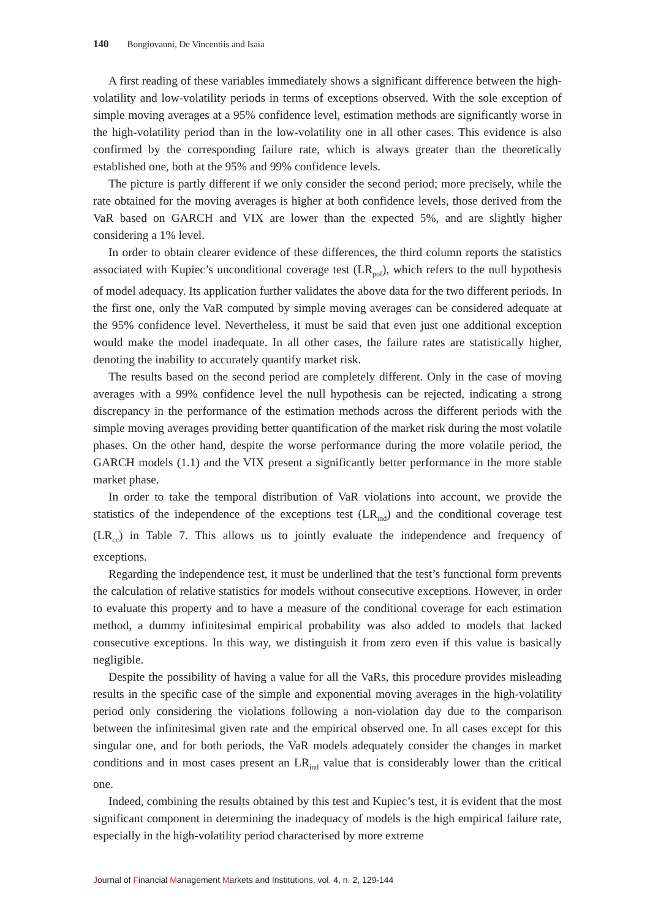140 Bongiovanni, De Vincentiis and Isaia
A first reading of these variables immediately shows a significant difference between the high-volatility and low-volatility periods in terms of exceptions observed. With the sole exception of simple moving averages at a 95% confidence level, estimation methods are significantly worse in the high-volatility period than in the low-volatility one in all other cases. This evidence is also confirmed by the corresponding failure rate, which is always greater than the theoretically established one, both at the 95% and 99% confidence levels.
The picture is partly different if we only consider the second period; more precisely, while the rate obtained for the moving averages is higher at both confidence levels, those derived from the VaR based on GARCH and VIX are lower than the expected 5%, and are slightly higher considering a 1% level.
In order to obtain clearer evidence of these differences, the third column reports the statistics associated with Kupiec’s unconditional coverage test (LR<sub>pof</sub>), which refers to the null hypothesis of model adequacy. Its application further validates the above data for the two different periods. In the first one, only the VaR computed by simple moving averages can be considered adequate at the 95% confidence level. Nevertheless, it must be said that even just one additional exception would make the model inadequate. In all other cases, the failure rates are statistically higher, denoting the inability to accurately quantify market risk.
The results based on the second period are completely different. Only in the case of moving averages with a 99% confidence level the null hypothesis can be rejected, indicating a strong discrepancy in the performance of the estimation methods across the different periods with the simple moving averages providing better quantification of the market risk during the most volatile phases. On the other hand, despite the worse performance during the more volatile period, the GARCH models (1.1) and the VIX present a significantly better performance in the more stable market phase.
In order to take the temporal distribution of VaR violations into account, we provide the statistics of the independence of the exceptions test (LR<sub>ind</sub>) and the conditional coverage test (LR<sub>cc</sub>) in Table 7. This allows us to jointly evaluate the independence and frequency of exceptions.
Regarding the independence test, it must be underlined that the test’s functional form prevents the calculation of relative statistics for models without consecutive exceptions. However, in order to evaluate this property and to have a measure of the conditional coverage for each estimation method, a dummy infinitesimal empirical probability was also added to models that lacked consecutive exceptions. In this way, we distinguish it from zero even if this value is basically negligible.
Despite the possibility of having a value for all the VaRs, this procedure provides misleading results in the specific case of the simple and exponential moving averages in the high-volatility period only considering the violations following a non-violation day due to the comparison between the infinitesimal given rate and the empirical observed one. In all cases except for this singular one, and for both periods, the VaR models adequately consider the changes in market conditions and in most cases present an LR<sub>ind</sub> value that is considerably lower than the critical one.
Indeed, combining the results obtained by this test and Kupiec’s test, it is evident that the most significant component in determining the inadequacy of models is the high empirical failure rate, especially in the high-volatility period characterised by more extreme
Journal of Financial Management Markets and Institutions, vol. 4, n. 2, 129-144